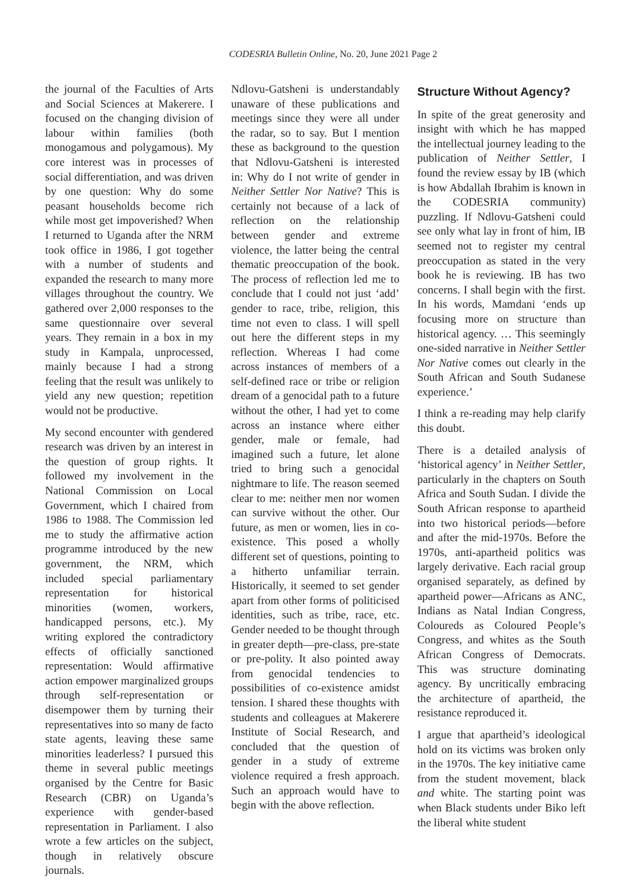CODESRIA Bulletin Online, No. 20, June 2021 Page 2
the journal of the Faculties of Arts and Social Sciences at Makerere. I focused on the changing division of labour within families (both monogamous and polygamous). My core interest was in processes of social differentiation, and was driven by one question: Why do some peasant households become rich while most get impoverished? When I returned to Uganda after the NRM took office in 1986, I got together with a number of students and expanded the research to many more villages throughout the country. We gathered over 2,000 responses to the same questionnaire over several years. They remain in a box in my study in Kampala, unprocessed, mainly because I had a strong feeling that the result was unlikely to yield any new question; repetition would not be productive.
My second encounter with gendered research was driven by an interest in the question of group rights. It followed my involvement in the National Commission on Local Government, which I chaired from 1986 to 1988. The Commission led me to study the affirmative action programme introduced by the new government, the NRM, which included special parliamentary representation for historical minorities (women, workers, handicapped persons, etc.). My writing explored the contradictory effects of officially sanctioned representation: Would affirmative action empower marginalized groups through self-representation or disempower them by turning their representatives into so many de facto state agents, leaving these same minorities leaderless? I pursued this theme in several public meetings organised by the Centre for Basic Research (CBR) on Uganda’s experience with gender-based representation in Parliament. I also wrote a few articles on the subject, though in relatively obscure journals.
Ndlovu-Gatsheni is understandably unaware of these publications and meetings since they were all under the radar, so to say. But I mention these as background to the question that Ndlovu-Gatsheni is interested in: Why do I not write of gender in Neither Settler Nor Native? This is certainly not because of a lack of reflection on the relationship between gender and extreme violence, the latter being the central thematic preoccupation of the book. The process of reflection led me to conclude that I could not just ‘add’ gender to race, tribe, religion, this time not even to class. I will spell out here the different steps in my reflection. Whereas I had come across instances of members of a self-defined race or tribe or religion dream of a genocidal path to a future without the other, I had yet to come across an instance where either gender, male or female, had imagined such a future, let alone tried to bring such a genocidal nightmare to life. The reason seemed clear to me: neither men nor women can survive without the other. Our future, as men or women, lies in co-existence. This posed a wholly different set of questions, pointing to a hitherto unfamiliar terrain. Historically, it seemed to set gender apart from other forms of politicised identities, such as tribe, race, etc. Gender needed to be thought through in greater depth—pre-class, pre-state or pre-polity. It also pointed away from genocidal tendencies to possibilities of co-existence amidst tension. I shared these thoughts with students and colleagues at Makerere Institute of Social Research, and concluded that the question of gender in a study of extreme violence required a fresh approach. Such an approach would have to begin with the above reflection.
Structure Without Agency?
In spite of the great generosity and insight with which he has mapped the intellectual journey leading to the publication of Neither Settler, I found the review essay by IB (which is how Abdallah Ibrahim is known in the CODESRIA community) puzzling. If Ndlovu-Gatsheni could see only what lay in front of him, IB seemed not to register my central preoccupation as stated in the very book he is reviewing. IB has two concerns. I shall begin with the first. In his words, Mamdani ‘ends up focusing more on structure than historical agency. … This seemingly one-sided narrative in Neither Settler Nor Native comes out clearly in the South African and South Sudanese experience.’
I think a re-reading may help clarify this doubt.
There is a detailed analysis of ‘historical agency’ in Neither Settler, particularly in the chapters on South Africa and South Sudan. I divide the South African response to apartheid into two historical periods—before and after the mid-1970s. Before the 1970s, anti-apartheid politics was largely derivative. Each racial group organised separately, as defined by apartheid power—Africans as ANC, Indians as Natal Indian Congress, Coloureds as Coloured People’s Congress, and whites as the South African Congress of Democrats. This was structure dominating agency. By uncritically embracing the architecture of apartheid, the resistance reproduced it.
I argue that apartheid’s ideological hold on its victims was broken only in the 1970s. The key initiative came from the student movement, black and white. The starting point was when Black students under Biko left the liberal white student